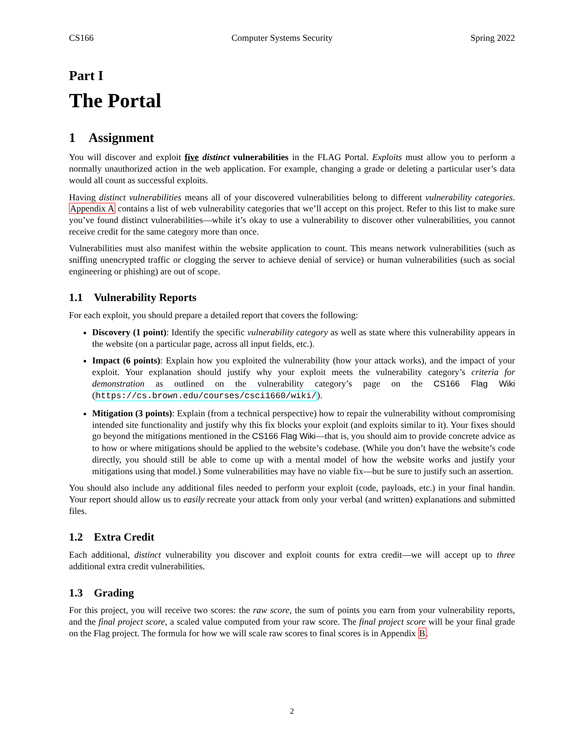CS166 Computer Systems Security Spring 2022
Part I
The Portal
1 Assignment
You will discover and exploit five distinct vulnerabilities in the FLAG Portal. Exploits must allow you to perform a normally unauthorized action in the web application. For example, changing a grade or deleting a particular user’s data would all count as successful exploits.
Having distinct vulnerabilities means all of your discovered vulnerabilities belong to different vulnerability categories. Appendix A contains a list of web vulnerability categories that we’ll accept on this project. Refer to this list to make sure you’ve found distinct vulnerabilities—while it’s okay to use a vulnerability to discover other vulnerabilities, you cannot receive credit for the same category more than once.
Vulnerabilities must also manifest within the website application to count. This means network vulnerabilities (such as sniffing unencrypted traffic or clogging the server to achieve denial of service) or human vulnerabilities (such as social engineering or phishing) are out of scope.
1.1 Vulnerability Reports
For each exploit, you should prepare a detailed report that covers the following:
Discovery (1 point): Identify the specific vulnerability category as well as state where this vulnerability appears in the website (on a particular page, across all input fields, etc.).
Impact (6 points): Explain how you exploited the vulnerability (how your attack works), and the impact of your exploit. Your explanation should justify why your exploit meets the vulnerability category’s criteria for demonstration as outlined on the vulnerability category’s page on the CS166 Flag Wiki (https://cs.brown.edu/courses/csci1660/wiki/).
Mitigation (3 points): Explain (from a technical perspective) how to repair the vulnerability without compromising intended site functionality and justify why this fix blocks your exploit (and exploits similar to it). Your fixes should go beyond the mitigations mentioned in the CS166 Flag Wiki—that is, you should aim to provide concrete advice as to how or where mitigations should be applied to the website’s codebase. (While you don’t have the website’s code directly, you should still be able to come up with a mental model of how the website works and justify your mitigations using that model.) Some vulnerabilities may have no viable fix—but be sure to justify such an assertion.
You should also include any additional files needed to perform your exploit (code, payloads, etc.) in your final handin. Your report should allow us to easily recreate your attack from only your verbal (and written) explanations and submitted files.
1.2 Extra Credit
Each additional, distinct vulnerability you discover and exploit counts for extra credit—we will accept up to three additional extra credit vulnerabilities.
1.3 Grading
For this project, you will receive two scores: the raw score, the sum of points you earn from your vulnerability reports, and the final project score, a scaled value computed from your raw score. The final project score will be your final grade on the Flag project. The formula for how we will scale raw scores to final scores is in Appendix B.
2